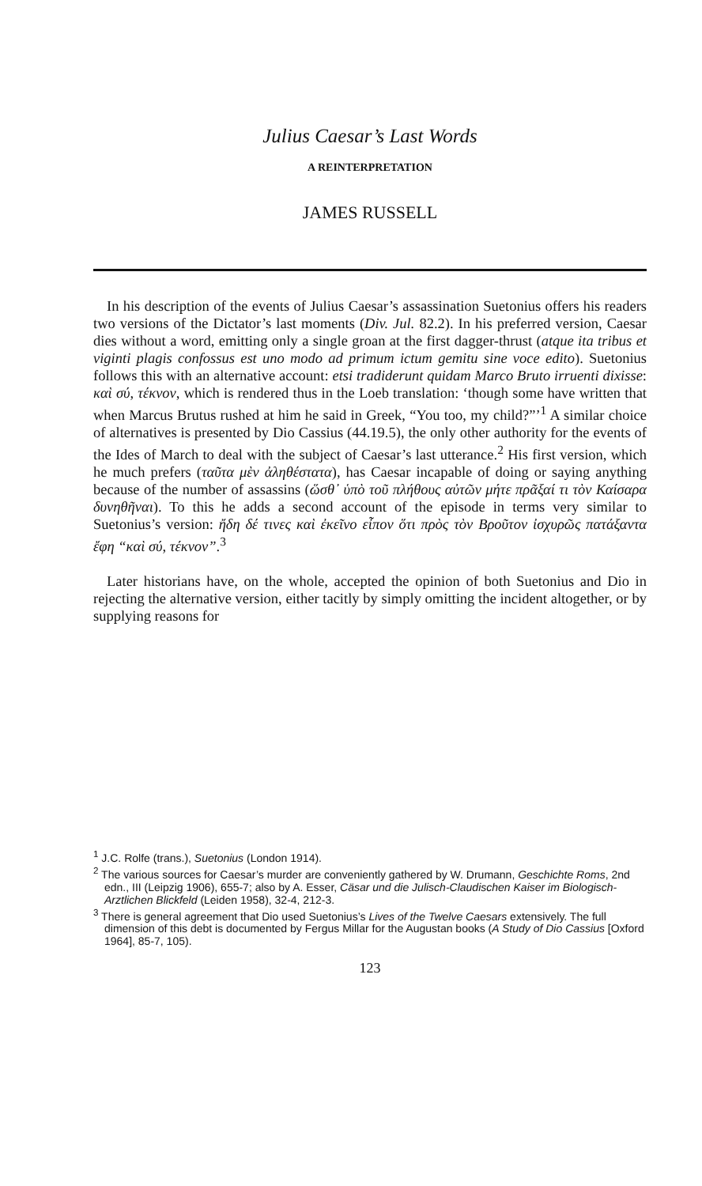Julius Caesar’s Last Words
A REINTERPRETATION
JAMES RUSSELL
In his description of the events of Julius Caesar’s assassination Suetonius offers his readers two versions of the Dictator’s last moments (Div. Jul. 82.2). In his preferred version, Caesar dies without a word, emitting only a single groan at the first dagger-thrust (atque ita tribus et viginti plagis confossus est uno modo ad primum ictum gemitu sine voce edito). Suetonius follows this with an alternative account: etsi tradiderunt quidam Marco Bruto irruenti dixisse: καὶ σύ, τέκνον, which is rendered thus in the Loeb translation: ‘though some have written that when Marcus Brutus rushed at him he said in Greek, “You too, my child?”’<sup>1</sup> A similar choice of alternatives is presented by Dio Cassius (44.19.5), the only other authority for the events of the Ides of March to deal with the subject of Caesar’s last utterance.<sup>2</sup> His first version, which he much prefers (ταῦτα μὲν ἀληθέστατα), has Caesar incapable of doing or saying anything because of the number of assassins (ὥσθ᾽ ὑπὸ τοῦ πλήθους αὐτῶν μήτε πρᾶξαί τι τὸν Καίσαρα δυνηθῆναι). To this he adds a second account of the episode in terms very similar to Suetonius’s version: ἤδη δέ τινες καὶ ἐκεῖνο εἶπον ὅτι πρὸς τὸν Βροῦτον ἰσχυρῶς πατάξαντα ἔφη “καὶ σύ, τέκνον”.<sup>3</sup>
Later historians have, on the whole, accepted the opinion of both Suetonius and Dio in rejecting the alternative version, either tacitly by simply omitting the incident altogether, or by supplying reasons for
<sup>1</sup> J.C. Rolfe (trans.), Suetonius (London 1914).
<sup>2</sup> The various sources for Caesar’s murder are conveniently gathered by W. Drumann, Geschichte Roms, 2nd edn., III (Leipzig 1906), 655-7; also by A. Esser, Cäsar und die Julisch-Claudischen Kaiser im Biologisch-Arztlichen Blickfeld (Leiden 1958), 32-4, 212-3.
<sup>3</sup> There is general agreement that Dio used Suetonius’s Lives of the Twelve Caesars extensively. The full dimension of this debt is documented by Fergus Millar for the Augustan books (A Study of Dio Cassius [Oxford 1964], 85-7, 105).
123